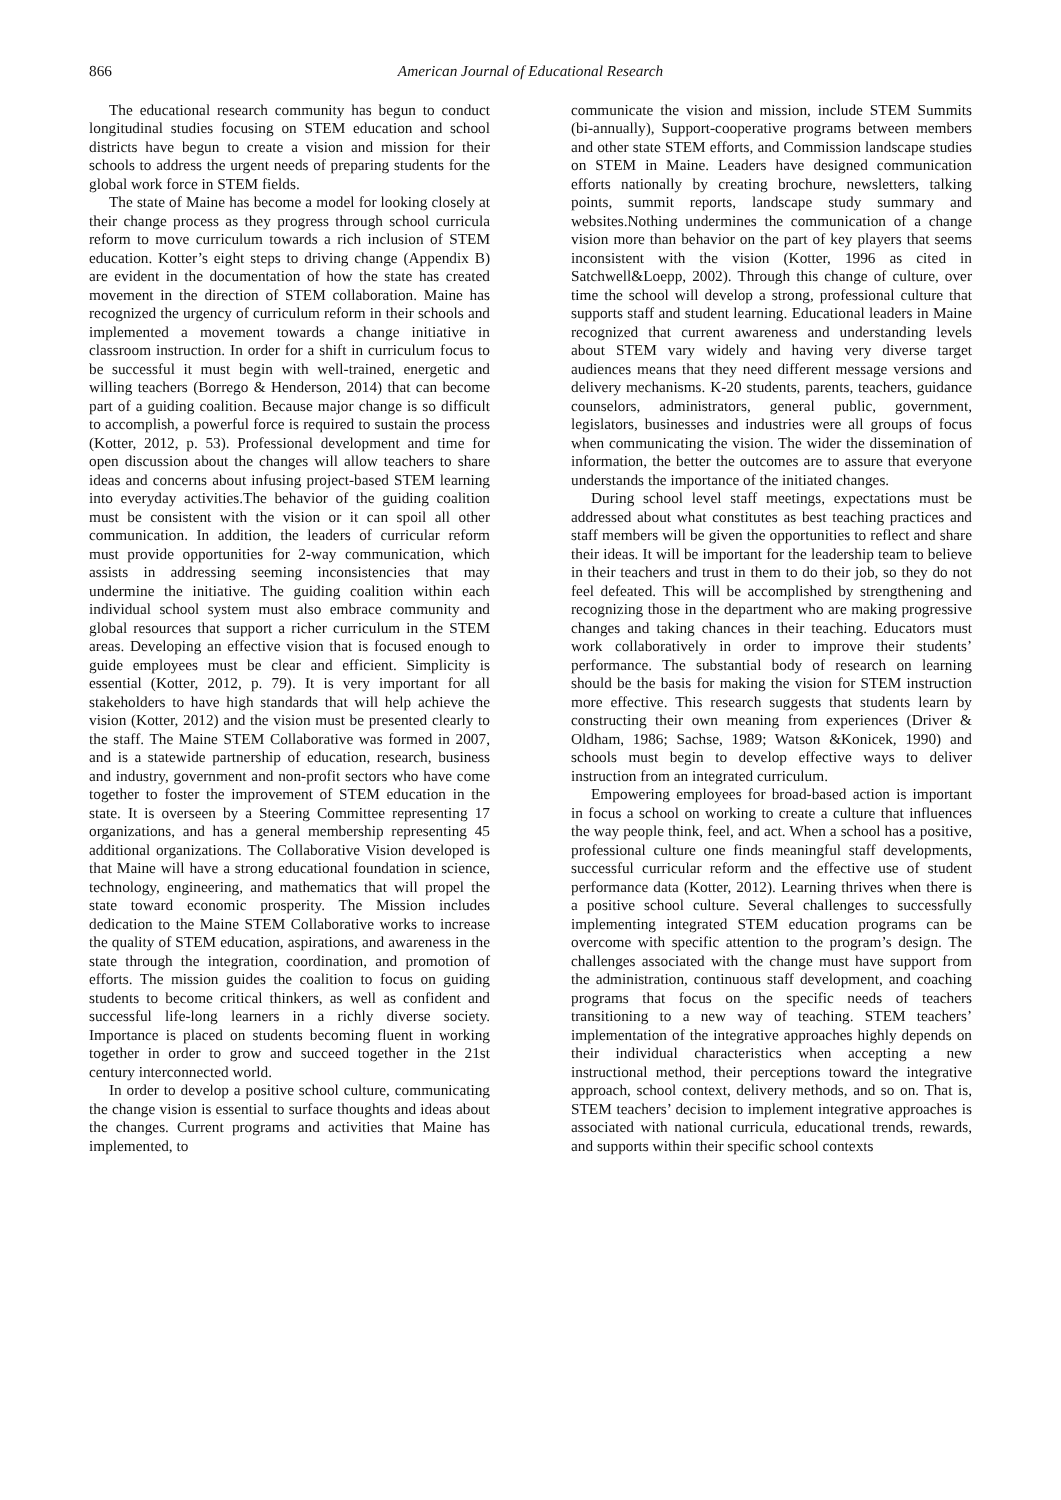866 American Journal of Educational Research
The educational research community has begun to conduct longitudinal studies focusing on STEM education and school districts have begun to create a vision and mission for their schools to address the urgent needs of preparing students for the global work force in STEM fields.
The state of Maine has become a model for looking closely at their change process as they progress through school curricula reform to move curriculum towards a rich inclusion of STEM education. Kotter’s eight steps to driving change (Appendix B) are evident in the documentation of how the state has created movement in the direction of STEM collaboration. Maine has recognized the urgency of curriculum reform in their schools and implemented a movement towards a change initiative in classroom instruction. In order for a shift in curriculum focus to be successful it must begin with well-trained, energetic and willing teachers (Borrego & Henderson, 2014) that can become part of a guiding coalition. Because major change is so difficult to accomplish, a powerful force is required to sustain the process (Kotter, 2012, p. 53). Professional development and time for open discussion about the changes will allow teachers to share ideas and concerns about infusing project-based STEM learning into everyday activities.The behavior of the guiding coalition must be consistent with the vision or it can spoil all other communication. In addition, the leaders of curricular reform must provide opportunities for 2-way communication, which assists in addressing seeming inconsistencies that may undermine the initiative. The guiding coalition within each individual school system must also embrace community and global resources that support a richer curriculum in the STEM areas. Developing an effective vision that is focused enough to guide employees must be clear and efficient. Simplicity is essential (Kotter, 2012, p. 79). It is very important for all stakeholders to have high standards that will help achieve the vision (Kotter, 2012) and the vision must be presented clearly to the staff. The Maine STEM Collaborative was formed in 2007, and is a statewide partnership of education, research, business and industry, government and non-profit sectors who have come together to foster the improvement of STEM education in the state. It is overseen by a Steering Committee representing 17 organizations, and has a general membership representing 45 additional organizations. The Collaborative Vision developed is that Maine will have a strong educational foundation in science, technology, engineering, and mathematics that will propel the state toward economic prosperity. The Mission includes dedication to the Maine STEM Collaborative works to increase the quality of STEM education, aspirations, and awareness in the state through the integration, coordination, and promotion of efforts. The mission guides the coalition to focus on guiding students to become critical thinkers, as well as confident and successful life-long learners in a richly diverse society. Importance is placed on students becoming fluent in working together in order to grow and succeed together in the 21st century interconnected world.
In order to develop a positive school culture, communicating the change vision is essential to surface thoughts and ideas about the changes. Current programs and activities that Maine has implemented, to
communicate the vision and mission, include STEM Summits (bi-annually), Support-cooperative programs between members and other state STEM efforts, and Commission landscape studies on STEM in Maine. Leaders have designed communication efforts nationally by creating brochure, newsletters, talking points, summit reports, landscape study summary and websites.Nothing undermines the communication of a change vision more than behavior on the part of key players that seems inconsistent with the vision (Kotter, 1996 as cited in Satchwell&Loepp, 2002). Through this change of culture, over time the school will develop a strong, professional culture that supports staff and student learning. Educational leaders in Maine recognized that current awareness and understanding levels about STEM vary widely and having very diverse target audiences means that they need different message versions and delivery mechanisms. K-20 students, parents, teachers, guidance counselors, administrators, general public, government, legislators, businesses and industries were all groups of focus when communicating the vision. The wider the dissemination of information, the better the outcomes are to assure that everyone understands the importance of the initiated changes.
During school level staff meetings, expectations must be addressed about what constitutes as best teaching practices and staff members will be given the opportunities to reflect and share their ideas. It will be important for the leadership team to believe in their teachers and trust in them to do their job, so they do not feel defeated. This will be accomplished by strengthening and recognizing those in the department who are making progressive changes and taking chances in their teaching. Educators must work collaboratively in order to improve their students’ performance. The substantial body of research on learning should be the basis for making the vision for STEM instruction more effective. This research suggests that students learn by constructing their own meaning from experiences (Driver & Oldham, 1986; Sachse, 1989; Watson &Konicek, 1990) and schools must begin to develop effective ways to deliver instruction from an integrated curriculum.
Empowering employees for broad-based action is important in focus a school on working to create a culture that influences the way people think, feel, and act. When a school has a positive, professional culture one finds meaningful staff developments, successful curricular reform and the effective use of student performance data (Kotter, 2012). Learning thrives when there is a positive school culture. Several challenges to successfully implementing integrated STEM education programs can be overcome with specific attention to the program’s design. The challenges associated with the change must have support from the administration, continuous staff development, and coaching programs that focus on the specific needs of teachers transitioning to a new way of teaching. STEM teachers’ implementation of the integrative approaches highly depends on their individual characteristics when accepting a new instructional method, their perceptions toward the integrative approach, school context, delivery methods, and so on. That is, STEM teachers’ decision to implement integrative approaches is associated with national curricula, educational trends, rewards, and supports within their specific school contexts